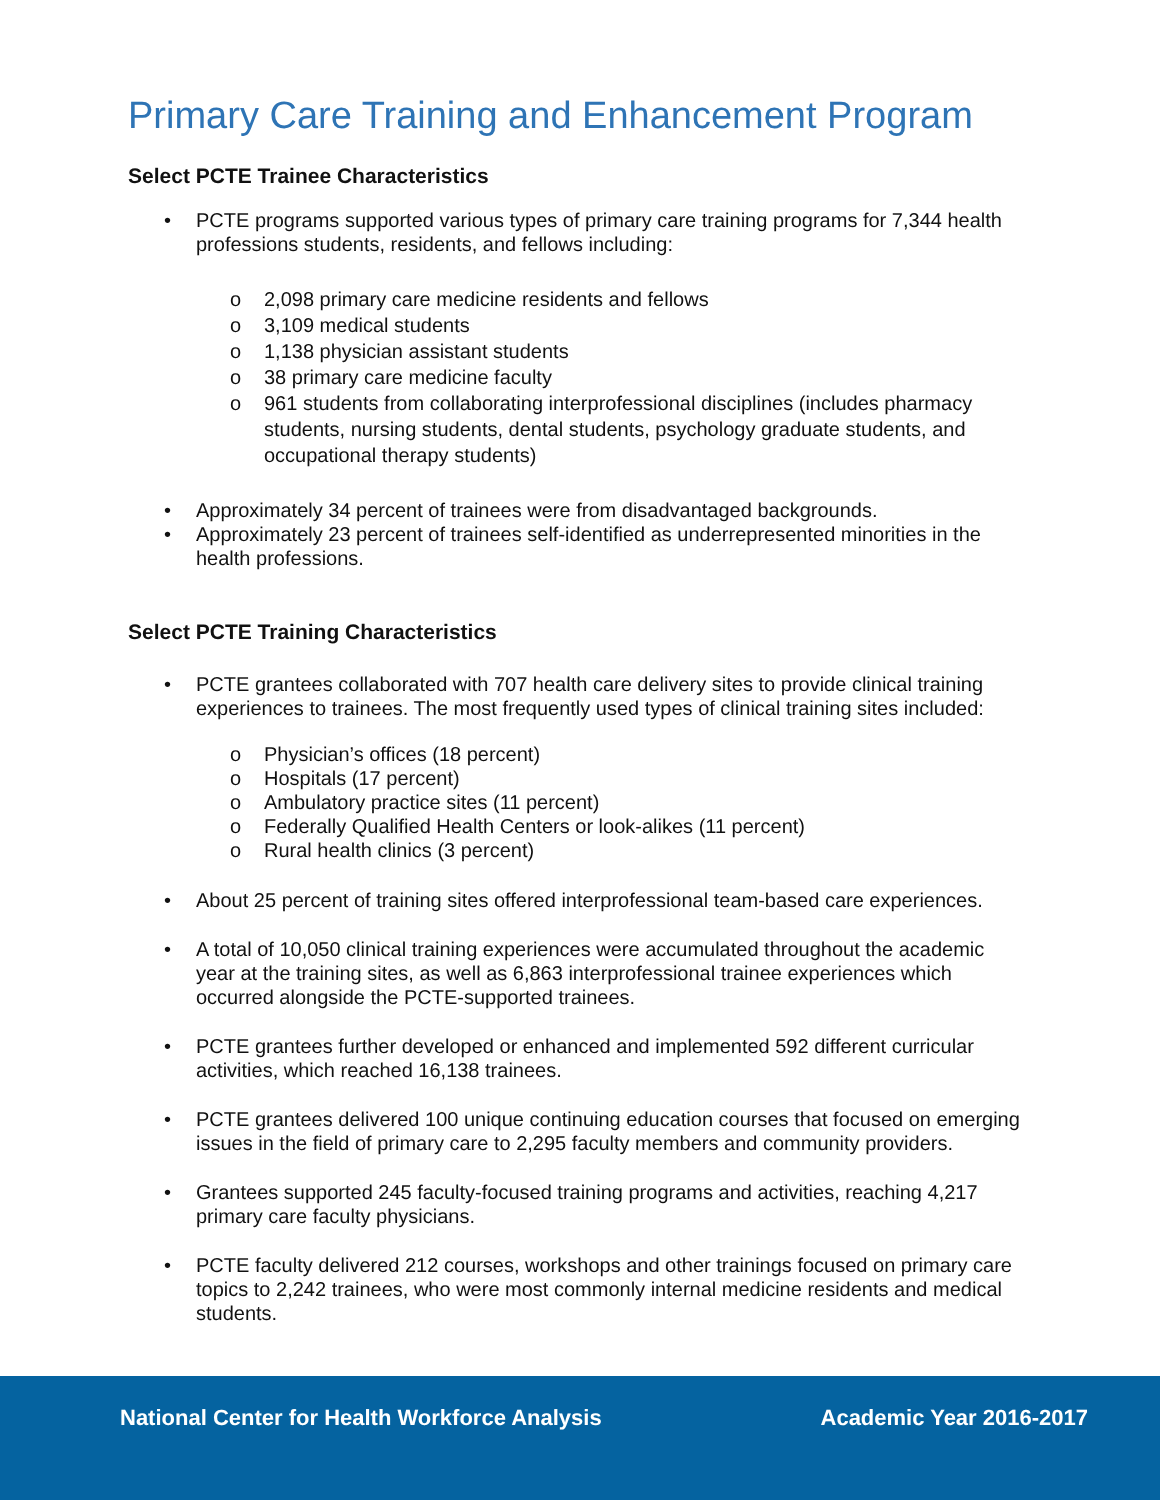Primary Care Training and Enhancement Program
Select PCTE Trainee Characteristics
• PCTE programs supported various types of primary care training programs for 7,344 health professions students, residents, and fellows including:
o 2,098 primary care medicine residents and fellows
o 3,109 medical students
o 1,138 physician assistant students
o 38 primary care medicine faculty
o 961 students from collaborating interprofessional disciplines (includes pharmacy students, nursing students, dental students, psychology graduate students, and occupational therapy students)
• Approximately 34 percent of trainees were from disadvantaged backgrounds.
• Approximately 23 percent of trainees self-identified as underrepresented minorities in the health professions.
Select PCTE Training Characteristics
• PCTE grantees collaborated with 707 health care delivery sites to provide clinical training experiences to trainees. The most frequently used types of clinical training sites included:
o Physician’s offices (18 percent)
o Hospitals (17 percent)
o Ambulatory practice sites (11 percent)
o Federally Qualified Health Centers or look-alikes (11 percent)
o Rural health clinics (3 percent)
• About 25 percent of training sites offered interprofessional team-based care experiences.
• A total of 10,050 clinical training experiences were accumulated throughout the academic year at the training sites, as well as 6,863 interprofessional trainee experiences which occurred alongside the PCTE-supported trainees.
• PCTE grantees further developed or enhanced and implemented 592 different curricular activities, which reached 16,138 trainees.
• PCTE grantees delivered 100 unique continuing education courses that focused on emerging issues in the field of primary care to 2,295 faculty members and community providers.
• Grantees supported 245 faculty-focused training programs and activities, reaching 4,217 primary care faculty physicians.
• PCTE faculty delivered 212 courses, workshops and other trainings focused on primary care topics to 2,242 trainees, who were most commonly internal medicine residents and medical students.
National Center for Health Workforce Analysis Academic Year 2016-2017